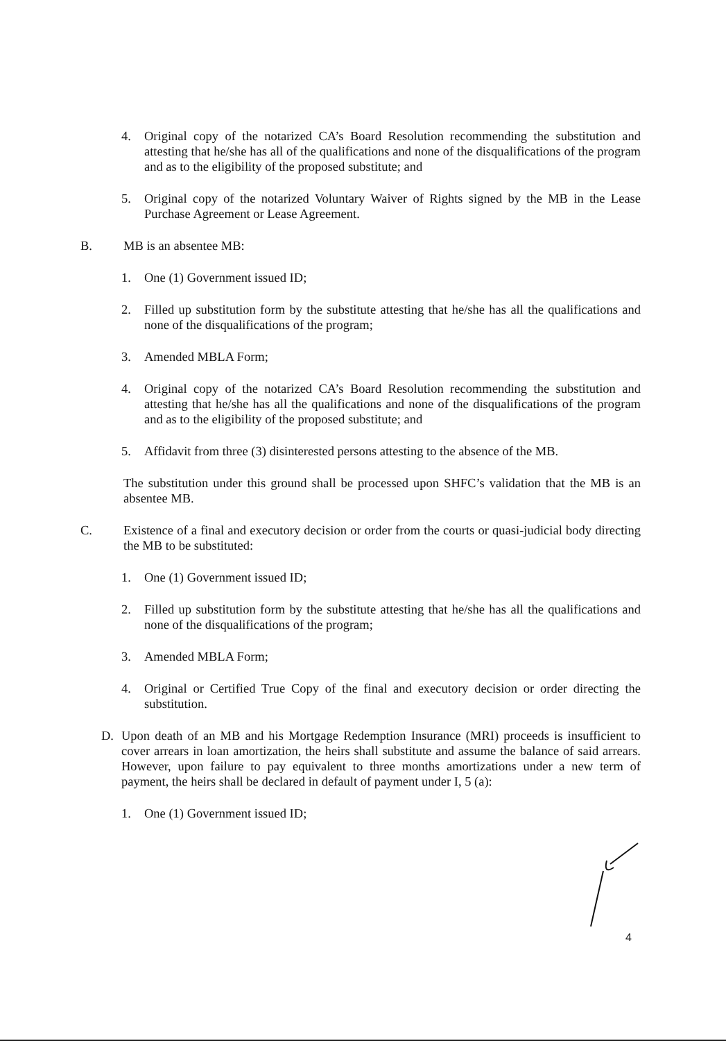4. Original copy of the notarized CA’s Board Resolution recommending the substitution and attesting that he/she has all of the qualifications and none of the disqualifications of the program and as to the eligibility of the proposed substitute; and
5. Original copy of the notarized Voluntary Waiver of Rights signed by the MB in the Lease Purchase Agreement or Lease Agreement.
B. MB is an absentee MB:
1. One (1) Government issued ID;
2. Filled up substitution form by the substitute attesting that he/she has all the qualifications and none of the disqualifications of the program;
3. Amended MBLA Form;
4. Original copy of the notarized CA’s Board Resolution recommending the substitution and attesting that he/she has all the qualifications and none of the disqualifications of the program and as to the eligibility of the proposed substitute; and
5. Affidavit from three (3) disinterested persons attesting to the absence of the MB.
The substitution under this ground shall be processed upon SHFC’s validation that the MB is an absentee MB.
C. Existence of a final and executory decision or order from the courts or quasi-judicial body directing the MB to be substituted:
1. One (1) Government issued ID;
2. Filled up substitution form by the substitute attesting that he/she has all the qualifications and none of the disqualifications of the program;
3. Amended MBLA Form;
4. Original or Certified True Copy of the final and executory decision or order directing the substitution.
D. Upon death of an MB and his Mortgage Redemption Insurance (MRI) proceeds is insufficient to cover arrears in loan amortization, the heirs shall substitute and assume the balance of said arrears. However, upon failure to pay equivalent to three months amortizations under a new term of payment, the heirs shall be declared in default of payment under I, 5 (a):
1. One (1) Government issued ID;
4